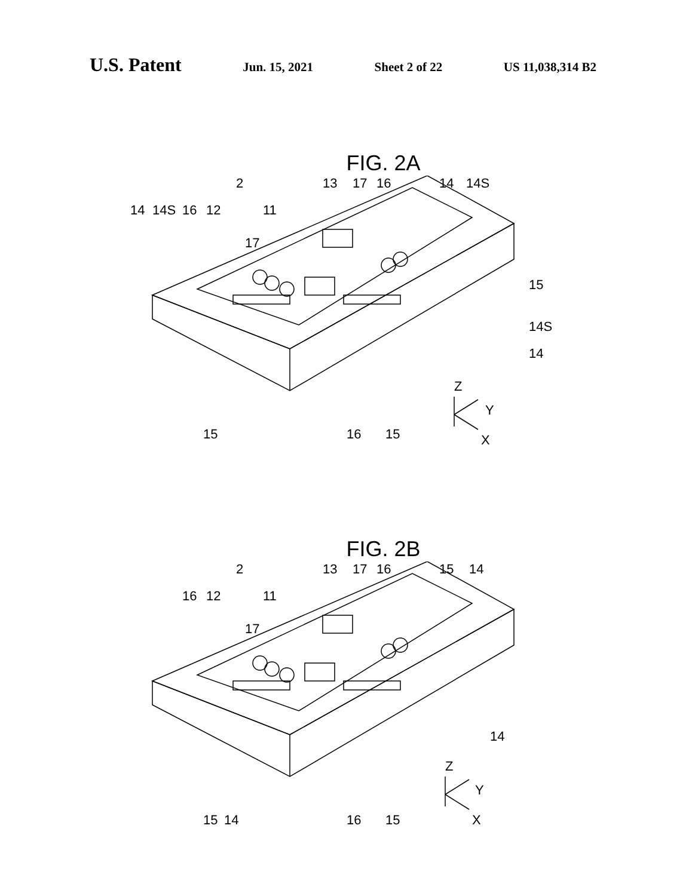U.S. Patent Jun. 15, 2021 Sheet 2 of 22 US 11,038,314 B2
FIG. 2A
2
13
17
16
14
14S
14
14S
16
12
11
17
15
14S
14
Z
Y
X
15
16
15
FIG. 2B
2
13
17
16
15
14
16
12
11
17
14
Z
Y
X
15
14
16
15